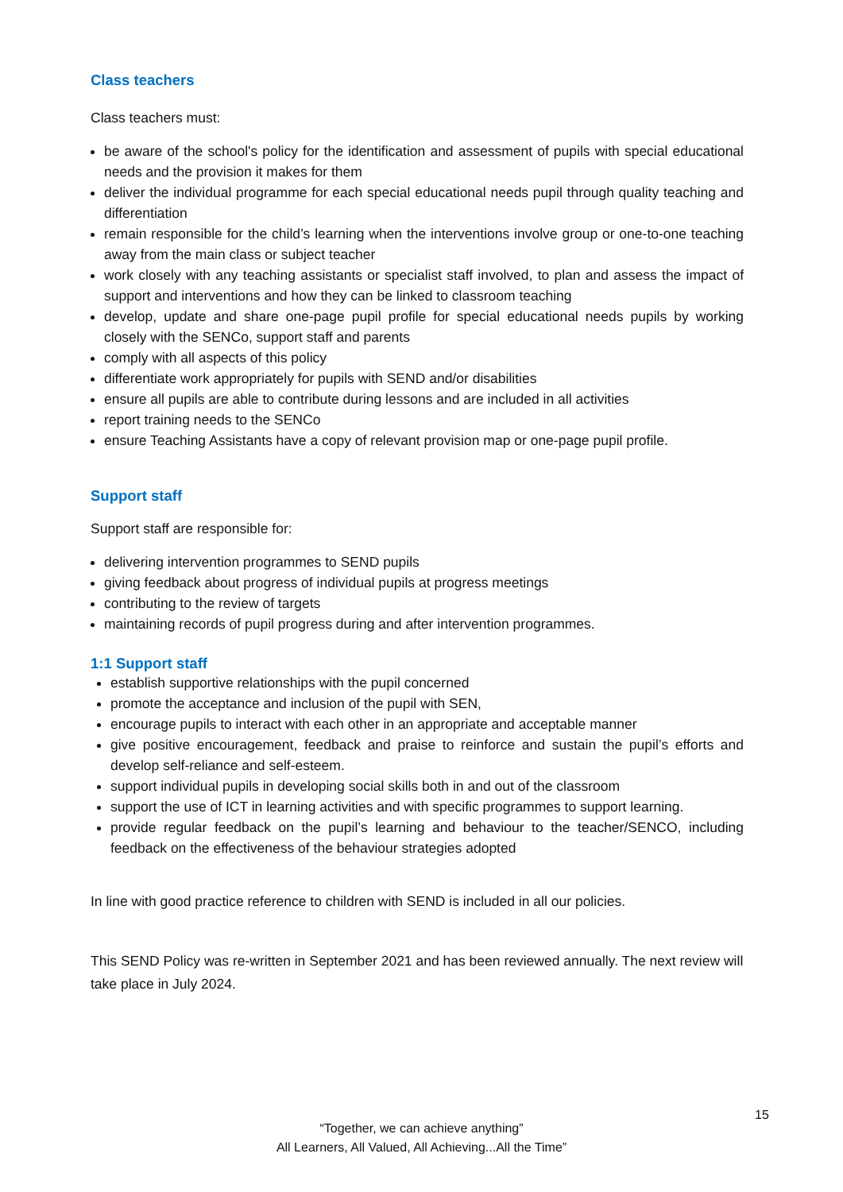Class teachers
Class teachers must:
be aware of the school's policy for the identification and assessment of pupils with special educational needs and the provision it makes for them
deliver the individual programme for each special educational needs pupil through quality teaching and differentiation
remain responsible for the child’s learning when the interventions involve group or one-to-one teaching away from the main class or subject teacher
work closely with any teaching assistants or specialist staff involved, to plan and assess the impact of support and interventions and how they can be linked to classroom teaching
develop, update and share one-page pupil profile for special educational needs pupils by working closely with the SENCo, support staff and parents
comply with all aspects of this policy
differentiate work appropriately for pupils with SEND and/or disabilities
ensure all pupils are able to contribute during lessons and are included in all activities
report training needs to the SENCo
ensure Teaching Assistants have a copy of relevant provision map or one-page pupil profile.
Support staff
Support staff are responsible for:
delivering intervention programmes to SEND pupils
giving feedback about progress of individual pupils at progress meetings
contributing to the review of targets
maintaining records of pupil progress during and after intervention programmes.
1:1 Support staff
establish supportive relationships with the pupil concerned
promote the acceptance and inclusion of the pupil with SEN,
encourage pupils to interact with each other in an appropriate and acceptable manner
give positive encouragement, feedback and praise to reinforce and sustain the pupil’s efforts and develop self-reliance and self-esteem.
support individual pupils in developing social skills both in and out of the classroom
support the use of ICT in learning activities and with specific programmes to support learning.
provide regular feedback on the pupil’s learning and behaviour to the teacher/SENCO, including feedback on the effectiveness of the behaviour strategies adopted
In line with good practice reference to children with SEND is included in all our policies.
This SEND Policy was re-written in September 2021 and has been reviewed annually. The next review will take place in July 2024.
15
“Together, we can achieve anything”
All Learners, All Valued, All Achieving...All the Time”